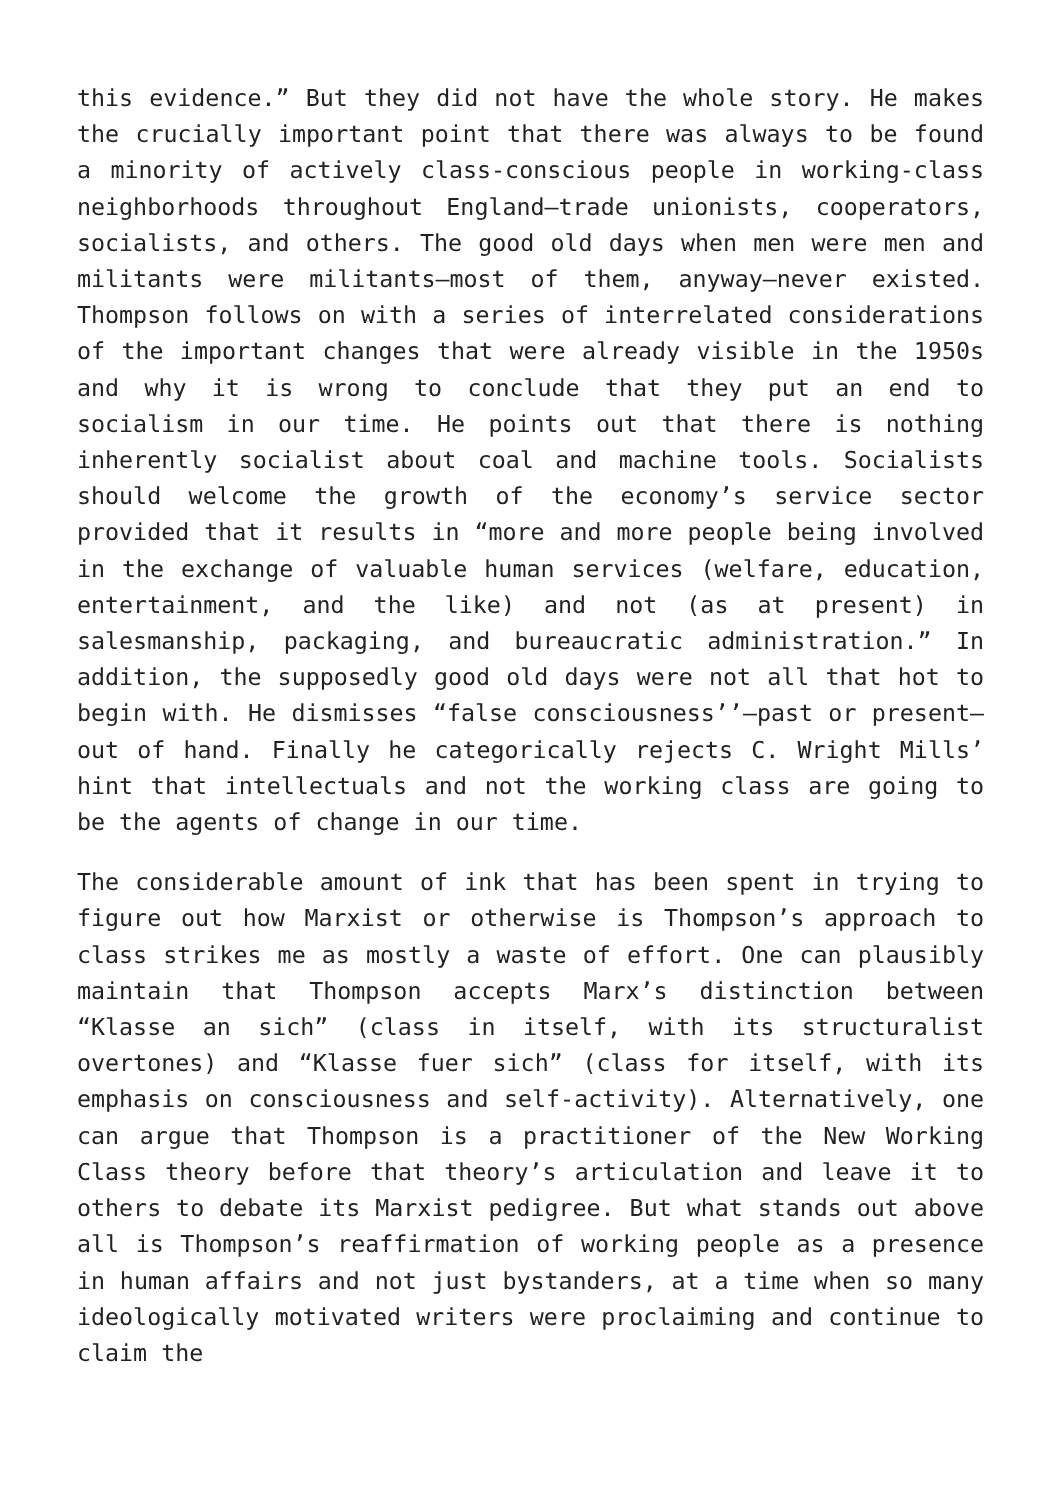this evidence.” But they did not have the whole story. He makes the crucially important point that there was always to be found a minority of actively class-conscious people in working-class neighborhoods throughout England—trade unionists, cooperators, socialists, and others. The good old days when men were men and militants were militants—most of them, anyway—never existed. Thompson follows on with a series of interrelated considerations of the important changes that were already visible in the 1950s and why it is wrong to conclude that they put an end to socialism in our time. He points out that there is nothing inherently socialist about coal and machine tools. Socialists should welcome the growth of the economy’s service sector provided that it results in “more and more people being involved in the exchange of valuable human services (welfare, education, entertainment, and the like) and not (as at present) in salesmanship, packaging, and bureaucratic administration.” In addition, the supposedly good old days were not all that hot to begin with. He dismisses “false consciousness’’—past or present—out of hand. Finally he categorically rejects C. Wright Mills’ hint that intellectuals and not the working class are going to be the agents of change in our time.
The considerable amount of ink that has been spent in trying to figure out how Marxist or otherwise is Thompson’s approach to class strikes me as mostly a waste of effort. One can plausibly maintain that Thompson accepts Marx’s distinction between “Klasse an sich” (class in itself, with its structuralist overtones) and “Klasse fuer sich” (class for itself, with its emphasis on consciousness and self-activity). Alternatively, one can argue that Thompson is a practitioner of the New Working Class theory before that theory’s articulation and leave it to others to debate its Marxist pedigree. But what stands out above all is Thompson’s reaffirmation of working people as a presence in human affairs and not just bystanders, at a time when so many ideologically motivated writers were proclaiming and continue to claim the